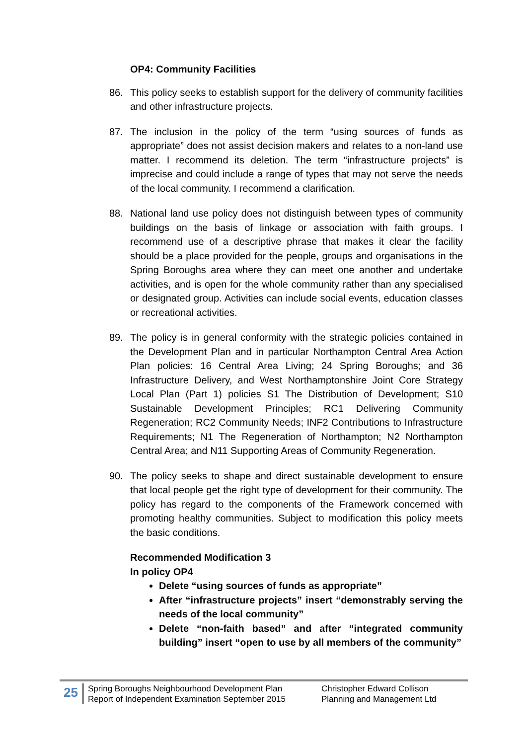OP4: Community Facilities
86. This policy seeks to establish support for the delivery of community facilities and other infrastructure projects.
87. The inclusion in the policy of the term “using sources of funds as appropriate” does not assist decision makers and relates to a non-land use matter. I recommend its deletion. The term “infrastructure projects” is imprecise and could include a range of types that may not serve the needs of the local community. I recommend a clarification.
88. National land use policy does not distinguish between types of community buildings on the basis of linkage or association with faith groups. I recommend use of a descriptive phrase that makes it clear the facility should be a place provided for the people, groups and organisations in the Spring Boroughs area where they can meet one another and undertake activities, and is open for the whole community rather than any specialised or designated group. Activities can include social events, education classes or recreational activities.
89. The policy is in general conformity with the strategic policies contained in the Development Plan and in particular Northampton Central Area Action Plan policies: 16 Central Area Living; 24 Spring Boroughs; and 36 Infrastructure Delivery, and West Northamptonshire Joint Core Strategy Local Plan (Part 1) policies S1 The Distribution of Development; S10 Sustainable Development Principles; RC1 Delivering Community Regeneration; RC2 Community Needs; INF2 Contributions to Infrastructure Requirements; N1 The Regeneration of Northampton; N2 Northampton Central Area; and N11 Supporting Areas of Community Regeneration.
90. The policy seeks to shape and direct sustainable development to ensure that local people get the right type of development for their community. The policy has regard to the components of the Framework concerned with promoting healthy communities. Subject to modification this policy meets the basic conditions.
Recommended Modification 3
In policy OP4
Delete “using sources of funds as appropriate”
After “infrastructure projects” insert “demonstrably serving the needs of the local community”
Delete “non-faith based” and after “integrated community building” insert “open to use by all members of the community”
25
Spring Boroughs Neighbourhood Development Plan
Report of Independent Examination September 2015
Christopher Edward Collison
Planning and Management Ltd